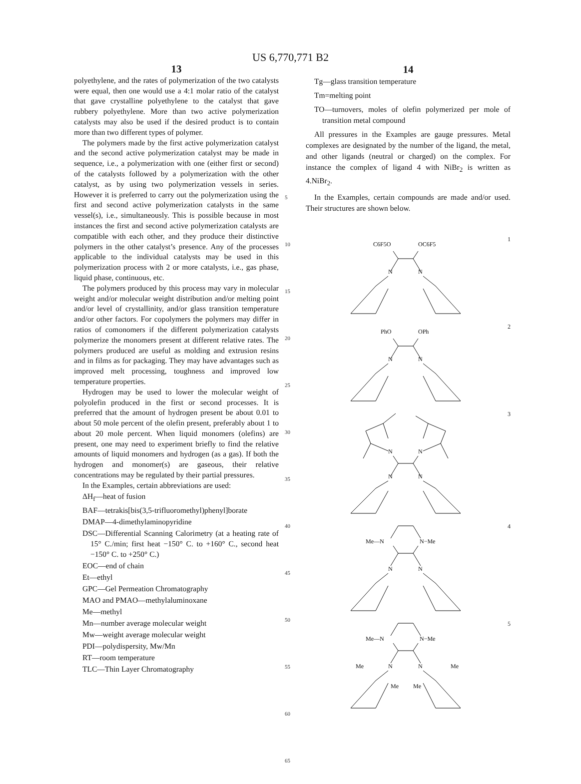US 6,770,771 B2
13
polyethylene, and the rates of polymerization of the two catalysts were equal, then one would use a 4:1 molar ratio of the catalyst that gave crystalline polyethylene to the catalyst that gave rubbery polyethylene. More than two active polymerization catalysts may also be used if the desired product is to contain more than two different types of polymer.
The polymers made by the first active polymerization catalyst and the second active polymerization catalyst may be made in sequence, i.e., a polymerization with one (either first or second) of the catalysts followed by a polymerization with the other catalyst, as by using two polymerization vessels in series. However it is preferred to carry out the polymerization using the first and second active polymerization catalysts in the same vessel(s), i.e., simultaneously. This is possible because in most instances the first and second active polymerization catalysts are compatible with each other, and they produce their distinctive polymers in the other catalyst’s presence. Any of the processes applicable to the individual catalysts may be used in this polymerization process with 2 or more catalysts, i.e., gas phase, liquid phase, continuous, etc.
The polymers produced by this process may vary in molecular weight and/or molecular weight distribution and/or melting point and/or level of crystallinity, and/or glass transition temperature and/or other factors. For copolymers the polymers may differ in ratios of comonomers if the different polymerization catalysts polymerize the monomers present at different relative rates. The polymers produced are useful as molding and extrusion resins and in films as for packaging. They may have advantages such as improved melt processing, toughness and improved low temperature properties.
Hydrogen may be used to lower the molecular weight of polyolefin produced in the first or second processes. It is preferred that the amount of hydrogen present be about 0.01 to about 50 mole percent of the olefin present, preferably about 1 to about 20 mole percent. When liquid monomers (olefins) are present, one may need to experiment briefly to find the relative amounts of liquid monomers and hydrogen (as a gas). If both the hydrogen and monomer(s) are gaseous, their relative concentrations may be regulated by their partial pressures.
In the Examples, certain abbreviations are used:
ΔH<sub>f</sub>—heat of fusion
BAF—tetrakis[bis(3,5-trifluoromethyl)phenyl]borate
DMAP—4-dimethylaminopyridine
DSC—Differential Scanning Calorimetry (at a heating rate of 15° C./min; first heat −150° C. to +160° C., second heat −150° C. to +250° C.)
EOC—end of chain
Et—ethyl
GPC—Gel Permeation Chromatography
MAO and PMAO—methylaluminoxane
Me—methyl
Mn—number average molecular weight
Mw—weight average molecular weight
PDI—polydispersity, Mw/Mn
RT—room temperature
TLC—Thin Layer Chromatography
5
10
15
20
25
30
35
40
45
50
55
60
65
14
Tg—glass transition temperature
Tm=melting point
TO—turnovers, moles of olefin polymerized per mole of transition metal compound
All pressures in the Examples are gauge pressures. Metal complexes are designated by the number of the ligand, the metal, and other ligands (neutral or charged) on the complex. For instance the complex of ligand 4 with NiBr<sub>2</sub> is written as 4.NiBr<sub>2</sub>.
In the Examples, certain compounds are made and/or used. Their structures are shown below.
1
C6F5O
OC6F5
N
N
2
PhO
OPh
N
N
3
N
N
N
N
4
Me—N
N−Me
N
N
5
Me—N
N−Me
N
N
Me
Me
Me
Me